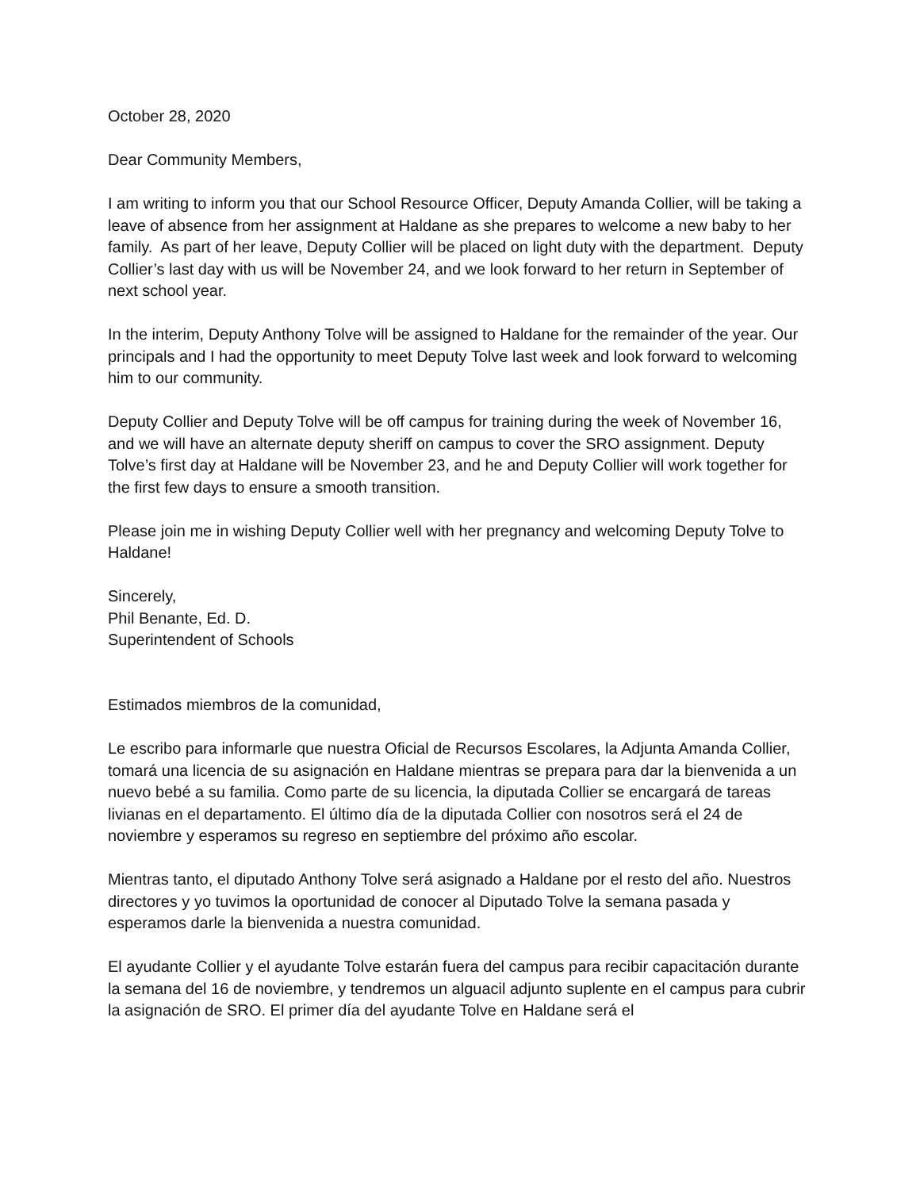October 28, 2020
Dear Community Members,
I am writing to inform you that our School Resource Officer, Deputy Amanda Collier, will be taking a leave of absence from her assignment at Haldane as she prepares to welcome a new baby to her family. As part of her leave, Deputy Collier will be placed on light duty with the department. Deputy Collier’s last day with us will be November 24, and we look forward to her return in September of next school year.
In the interim, Deputy Anthony Tolve will be assigned to Haldane for the remainder of the year. Our principals and I had the opportunity to meet Deputy Tolve last week and look forward to welcoming him to our community.
Deputy Collier and Deputy Tolve will be off campus for training during the week of November 16, and we will have an alternate deputy sheriff on campus to cover the SRO assignment. Deputy Tolve’s first day at Haldane will be November 23, and he and Deputy Collier will work together for the first few days to ensure a smooth transition.
Please join me in wishing Deputy Collier well with her pregnancy and welcoming Deputy Tolve to Haldane!
Sincerely,
Phil Benante, Ed. D.
Superintendent of Schools
Estimados miembros de la comunidad,
Le escribo para informarle que nuestra Oficial de Recursos Escolares, la Adjunta Amanda Collier, tomará una licencia de su asignación en Haldane mientras se prepara para dar la bienvenida a un nuevo bebé a su familia. Como parte de su licencia, la diputada Collier se encargará de tareas livianas en el departamento. El último día de la diputada Collier con nosotros será el 24 de noviembre y esperamos su regreso en septiembre del próximo año escolar.
Mientras tanto, el diputado Anthony Tolve será asignado a Haldane por el resto del año. Nuestros directores y yo tuvimos la oportunidad de conocer al Diputado Tolve la semana pasada y esperamos darle la bienvenida a nuestra comunidad.
El ayudante Collier y el ayudante Tolve estarán fuera del campus para recibir capacitación durante la semana del 16 de noviembre, y tendremos un alguacil adjunto suplente en el campus para cubrir la asignación de SRO. El primer día del ayudante Tolve en Haldane será el